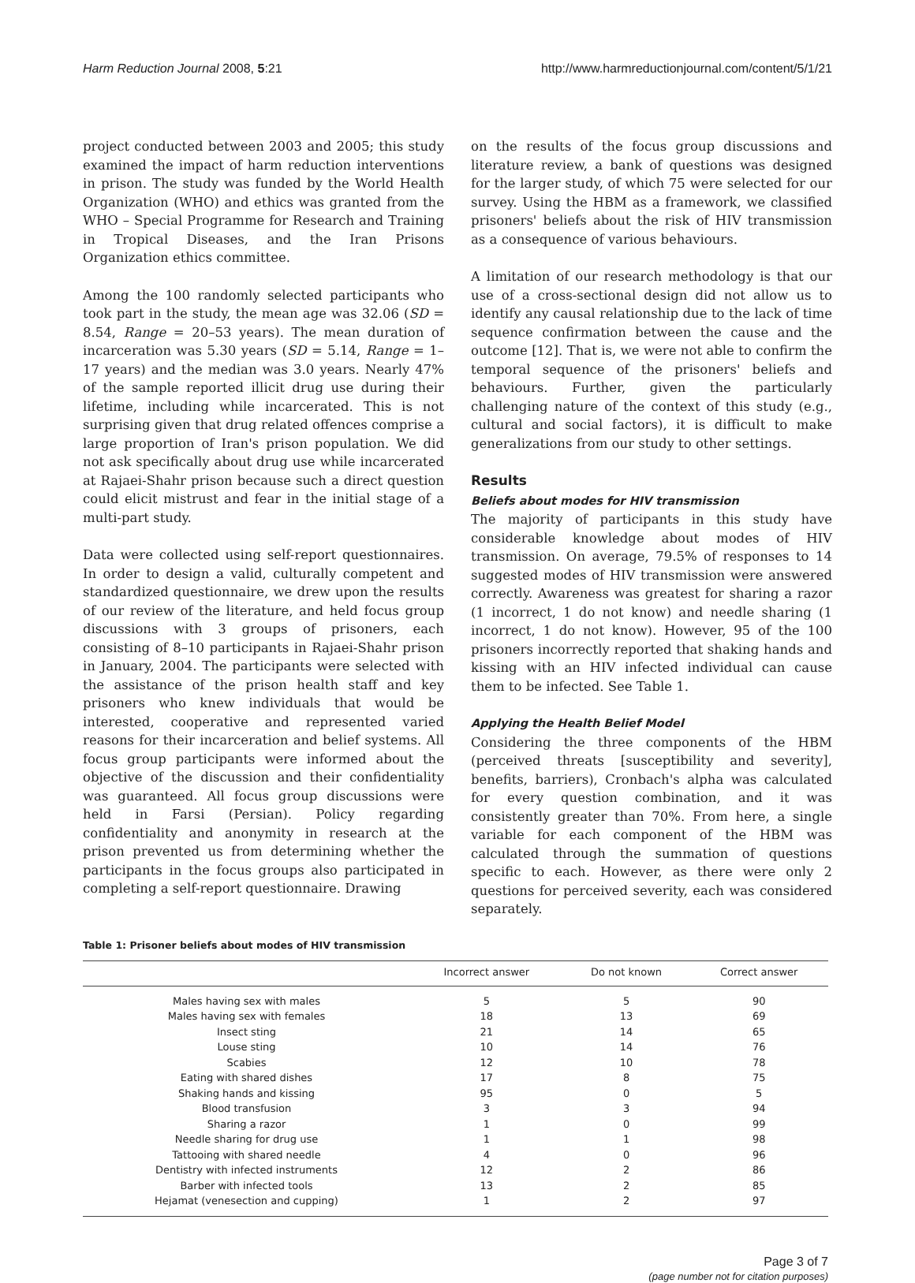Harm Reduction Journal 2008, 5:21
http://www.harmreductionjournal.com/content/5/1/21
project conducted between 2003 and 2005; this study examined the impact of harm reduction interventions in prison. The study was funded by the World Health Organization (WHO) and ethics was granted from the WHO – Special Programme for Research and Training in Tropical Diseases, and the Iran Prisons Organization ethics committee.
Among the 100 randomly selected participants who took part in the study, the mean age was 32.06 (SD = 8.54, Range = 20–53 years). The mean duration of incarceration was 5.30 years (SD = 5.14, Range = 1–17 years) and the median was 3.0 years. Nearly 47% of the sample reported illicit drug use during their lifetime, including while incarcerated. This is not surprising given that drug related offences comprise a large proportion of Iran's prison population. We did not ask specifically about drug use while incarcerated at Rajaei-Shahr prison because such a direct question could elicit mistrust and fear in the initial stage of a multi-part study.
Data were collected using self-report questionnaires. In order to design a valid, culturally competent and standardized questionnaire, we drew upon the results of our review of the literature, and held focus group discussions with 3 groups of prisoners, each consisting of 8–10 participants in Rajaei-Shahr prison in January, 2004. The participants were selected with the assistance of the prison health staff and key prisoners who knew individuals that would be interested, cooperative and represented varied reasons for their incarceration and belief systems. All focus group participants were informed about the objective of the discussion and their confidentiality was guaranteed. All focus group discussions were held in Farsi (Persian). Policy regarding confidentiality and anonymity in research at the prison prevented us from determining whether the participants in the focus groups also participated in completing a self-report questionnaire. Drawing
on the results of the focus group discussions and literature review, a bank of questions was designed for the larger study, of which 75 were selected for our survey. Using the HBM as a framework, we classified prisoners' beliefs about the risk of HIV transmission as a consequence of various behaviours.
A limitation of our research methodology is that our use of a cross-sectional design did not allow us to identify any causal relationship due to the lack of time sequence confirmation between the cause and the outcome [12]. That is, we were not able to confirm the temporal sequence of the prisoners' beliefs and behaviours. Further, given the particularly challenging nature of the context of this study (e.g., cultural and social factors), it is difficult to make generalizations from our study to other settings.
Results
Beliefs about modes for HIV transmission
The majority of participants in this study have considerable knowledge about modes of HIV transmission. On average, 79.5% of responses to 14 suggested modes of HIV transmission were answered correctly. Awareness was greatest for sharing a razor (1 incorrect, 1 do not know) and needle sharing (1 incorrect, 1 do not know). However, 95 of the 100 prisoners incorrectly reported that shaking hands and kissing with an HIV infected individual can cause them to be infected. See Table 1.
Applying the Health Belief Model
Considering the three components of the HBM (perceived threats [susceptibility and severity], benefits, barriers), Cronbach's alpha was calculated for every question combination, and it was consistently greater than 70%. From here, a single variable for each component of the HBM was calculated through the summation of questions specific to each. However, as there were only 2 questions for perceived severity, each was considered separately.
Table 1: Prisoner beliefs about modes of HIV transmission
| | Incorrect answer | Do not known | Correct answer |
| --- | --- | --- | --- |
| Males having sex with males | 5 | 5 | 90 |
| Males having sex with females | 18 | 13 | 69 |
| Insect sting | 21 | 14 | 65 |
| Louse sting | 10 | 14 | 76 |
| Scabies | 12 | 10 | 78 |
| Eating with shared dishes | 17 | 8 | 75 |
| Shaking hands and kissing | 95 | 0 | 5 |
| Blood transfusion | 3 | 3 | 94 |
| Sharing a razor | 1 | 0 | 99 |
| Needle sharing for drug use | 1 | 1 | 98 |
| Tattooing with shared needle | 4 | 0 | 96 |
| Dentistry with infected instruments | 12 | 2 | 86 |
| Barber with infected tools | 13 | 2 | 85 |
| Hejamat (venesection and cupping) | 1 | 2 | 97 |
Page 3 of 7
(page number not for citation purposes)